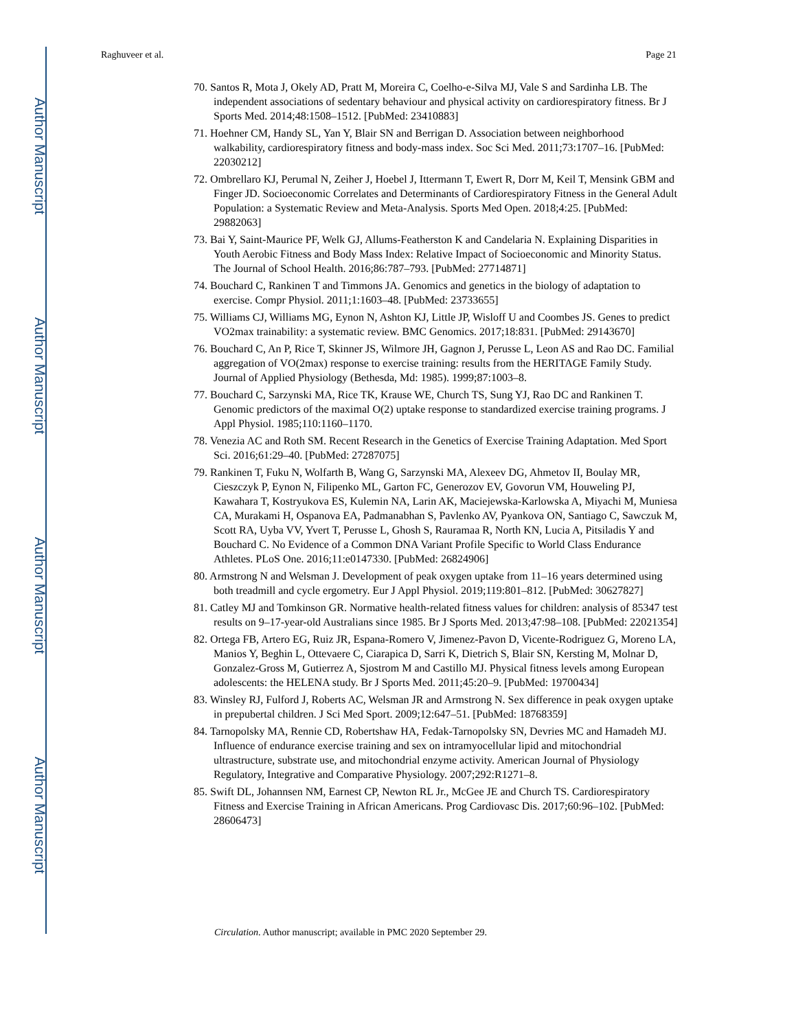Author Manuscript
Author Manuscript
Author Manuscript
Author Manuscript
Raghuveer et al. Page 21
70. Santos R, Mota J, Okely AD, Pratt M, Moreira C, Coelho-e-Silva MJ, Vale S and Sardinha LB. The independent associations of sedentary behaviour and physical activity on cardiorespiratory fitness. Br J Sports Med. 2014;48:1508–1512. [PubMed: 23410883]
71. Hoehner CM, Handy SL, Yan Y, Blair SN and Berrigan D. Association between neighborhood walkability, cardiorespiratory fitness and body-mass index. Soc Sci Med. 2011;73:1707–16. [PubMed: 22030212]
72. Ombrellaro KJ, Perumal N, Zeiher J, Hoebel J, Ittermann T, Ewert R, Dorr M, Keil T, Mensink GBM and Finger JD. Socioeconomic Correlates and Determinants of Cardiorespiratory Fitness in the General Adult Population: a Systematic Review and Meta-Analysis. Sports Med Open. 2018;4:25. [PubMed: 29882063]
73. Bai Y, Saint-Maurice PF, Welk GJ, Allums-Featherston K and Candelaria N. Explaining Disparities in Youth Aerobic Fitness and Body Mass Index: Relative Impact of Socioeconomic and Minority Status. The Journal of School Health. 2016;86:787–793. [PubMed: 27714871]
74. Bouchard C, Rankinen T and Timmons JA. Genomics and genetics in the biology of adaptation to exercise. Compr Physiol. 2011;1:1603–48. [PubMed: 23733655]
75. Williams CJ, Williams MG, Eynon N, Ashton KJ, Little JP, Wisloff U and Coombes JS. Genes to predict VO2max trainability: a systematic review. BMC Genomics. 2017;18:831. [PubMed: 29143670]
76. Bouchard C, An P, Rice T, Skinner JS, Wilmore JH, Gagnon J, Perusse L, Leon AS and Rao DC. Familial aggregation of VO(2max) response to exercise training: results from the HERITAGE Family Study. Journal of Applied Physiology (Bethesda, Md: 1985). 1999;87:1003–8.
77. Bouchard C, Sarzynski MA, Rice TK, Krause WE, Church TS, Sung YJ, Rao DC and Rankinen T. Genomic predictors of the maximal O(2) uptake response to standardized exercise training programs. J Appl Physiol. 1985;110:1160–1170.
78. Venezia AC and Roth SM. Recent Research in the Genetics of Exercise Training Adaptation. Med Sport Sci. 2016;61:29–40. [PubMed: 27287075]
79. Rankinen T, Fuku N, Wolfarth B, Wang G, Sarzynski MA, Alexeev DG, Ahmetov II, Boulay MR, Cieszczyk P, Eynon N, Filipenko ML, Garton FC, Generozov EV, Govorun VM, Houweling PJ, Kawahara T, Kostryukova ES, Kulemin NA, Larin AK, Maciejewska-Karlowska A, Miyachi M, Muniesa CA, Murakami H, Ospanova EA, Padmanabhan S, Pavlenko AV, Pyankova ON, Santiago C, Sawczuk M, Scott RA, Uyba VV, Yvert T, Perusse L, Ghosh S, Rauramaa R, North KN, Lucia A, Pitsiladis Y and Bouchard C. No Evidence of a Common DNA Variant Profile Specific to World Class Endurance Athletes. PLoS One. 2016;11:e0147330. [PubMed: 26824906]
80. Armstrong N and Welsman J. Development of peak oxygen uptake from 11–16 years determined using both treadmill and cycle ergometry. Eur J Appl Physiol. 2019;119:801–812. [PubMed: 30627827]
81. Catley MJ and Tomkinson GR. Normative health-related fitness values for children: analysis of 85347 test results on 9–17-year-old Australians since 1985. Br J Sports Med. 2013;47:98–108. [PubMed: 22021354]
82. Ortega FB, Artero EG, Ruiz JR, Espana-Romero V, Jimenez-Pavon D, Vicente-Rodriguez G, Moreno LA, Manios Y, Beghin L, Ottevaere C, Ciarapica D, Sarri K, Dietrich S, Blair SN, Kersting M, Molnar D, Gonzalez-Gross M, Gutierrez A, Sjostrom M and Castillo MJ. Physical fitness levels among European adolescents: the HELENA study. Br J Sports Med. 2011;45:20–9. [PubMed: 19700434]
83. Winsley RJ, Fulford J, Roberts AC, Welsman JR and Armstrong N. Sex difference in peak oxygen uptake in prepubertal children. J Sci Med Sport. 2009;12:647–51. [PubMed: 18768359]
84. Tarnopolsky MA, Rennie CD, Robertshaw HA, Fedak-Tarnopolsky SN, Devries MC and Hamadeh MJ. Influence of endurance exercise training and sex on intramyocellular lipid and mitochondrial ultrastructure, substrate use, and mitochondrial enzyme activity. American Journal of Physiology Regulatory, Integrative and Comparative Physiology. 2007;292:R1271–8.
85. Swift DL, Johannsen NM, Earnest CP, Newton RL Jr., McGee JE and Church TS. Cardiorespiratory Fitness and Exercise Training in African Americans. Prog Cardiovasc Dis. 2017;60:96–102. [PubMed: 28606473]
Circulation. Author manuscript; available in PMC 2020 September 29.